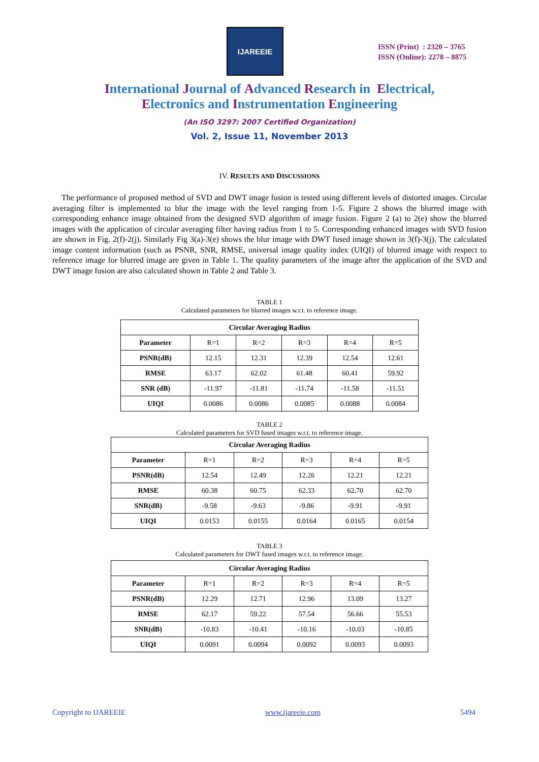IJAREEIE
ISSN (Print) : 2320 – 3765
ISSN (Online): 2278 – 8875
International Journal of Advanced Research in Electrical,
Electronics and Instrumentation Engineering
(An ISO 3297: 2007 Certified Organization)
Vol. 2, Issue 11, November 2013
IV. RESULTS AND DISCUSSIONS
The performance of proposed method of SVD and DWT image fusion is tested using different levels of distorted images. Circular averaging filter is implemented to blur the image with the level ranging from 1-5. Figure 2 shows the blurred image with corresponding enhance image obtained from the designed SVD algorithm of image fusion. Figure 2 (a) to 2(e) show the blurred images with the application of circular averaging filter having radius from 1 to 5. Corresponding enhanced images with SVD fusion are shown in Fig. 2(f)-2(j). Similarly Fig 3(a)-3(e) shows the blur image with DWT fused image shown in 3(f)-3(j). The calculated image content information (such as PSNR, SNR, RMSE, universal image quality index (UIQI) of blurred image with respect to reference image for blurred image are given in Table 1. The quality parameters of the image after the application of the SVD and DWT image fusion are also calculated shown in Table 2 and Table 3.
TABLE 1
Calculated parameters for blurred images w.r.t. to reference image.
| Circular Averaging Radius | | | | | |
| --- | --- | --- | --- | --- | --- |
| Parameter | R=1 | R=2 | R=3 | R=4 | R=5 |
| PSNR(dB) | 12.15 | 12.31 | 12.39 | 12.54 | 12.61 |
| RMSE | 63.17 | 62.02 | 61.48 | 60.41 | 59.92 |
| SNR (dB) | -11.97 | -11.81 | -11.74 | -11.58 | -11.51 |
| UIQI | 0.0086 | 0.0086 | 0.0085 | 0.0088 | 0.0084 |
TABLE 2
Calculated parameters for SVD fused images w.r.t. to reference image.
| Circular Averaging Radius | | | | | |
| --- | --- | --- | --- | --- | --- |
| Parameter | R=1 | R=2 | R=3 | R=4 | R=5 |
| PSNR(dB) | 12.54 | 12.49 | 12.26 | 12.21 | 12.21 |
| RMSE | 60.38 | 60.75 | 62.33 | 62.70 | 62.70 |
| SNR(dB) | -9.58 | -9.63 | -9.86 | -9.91 | -9.91 |
| UIQI | 0.0153 | 0.0155 | 0.0164 | 0.0165 | 0.0154 |
TABLE 3
Calculated parameters for DWT fused images w.r.t. to reference image.
| Circular Averaging Radius | | | | | |
| --- | --- | --- | --- | --- | --- |
| Parameter | R=1 | R=2 | R=3 | R=4 | R=5 |
| PSNR(dB) | 12.29 | 12.71 | 12.96 | 13.09 | 13.27 |
| RMSE | 62.17 | 59.22 | 57.54 | 56.66 | 55.53 |
| SNR(dB) | -10.83 | -10.41 | -10.16 | -10.03 | -10.85 |
| UIQI | 0.0091 | 0.0094 | 0.0092 | 0.0093 | 0.0093 |
Copyright to IJAREEIE www.ijareeie.com 5494